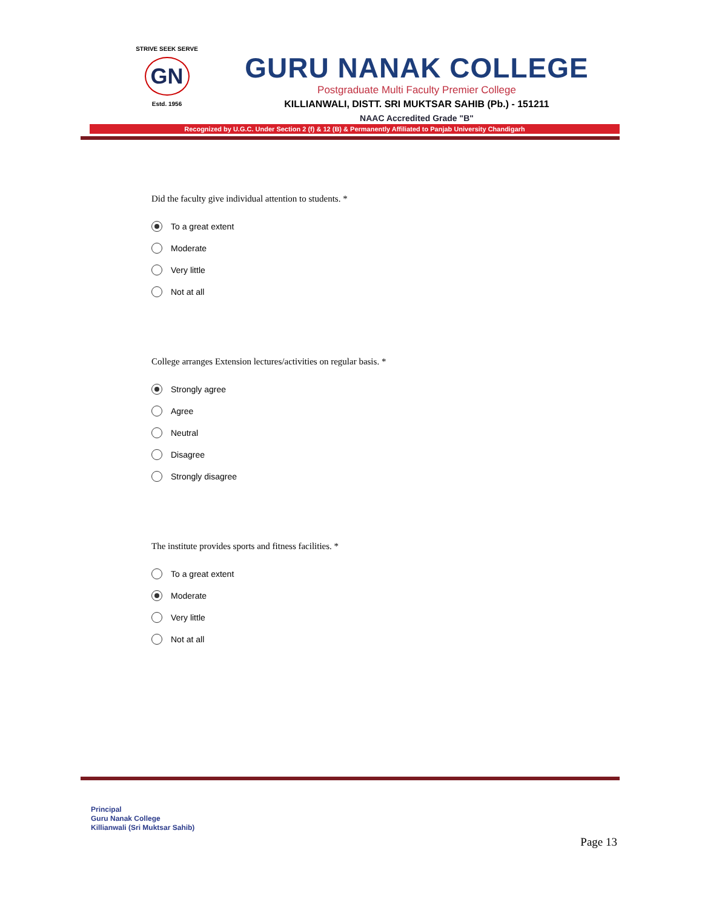STRIVE SEEK SERVE
GN
Estd. 1956
GURU NANAK COLLEGE
Postgraduate Multi Faculty Premier College
KILLIANWALI, DISTT. SRI MUKTSAR SAHIB (Pb.) - 151211
NAAC Accredited Grade "B"
Recognized by U.G.C. Under Section 2 (f) & 12 (B) & Permanently Affiliated to Panjab University Chandigarh
Did the faculty give individual attention to students. *
To a great extent
Moderate
Very little
Not at all
College arranges Extension lectures/activities on regular basis. *
Strongly agree
Agree
Neutral
Disagree
Strongly disagree
The institute provides sports and fitness facilities. *
To a great extent
Moderate
Very little
Not at all
Principal
Guru Nanak College
Killianwali (Sri Muktsar Sahib)
Page 13